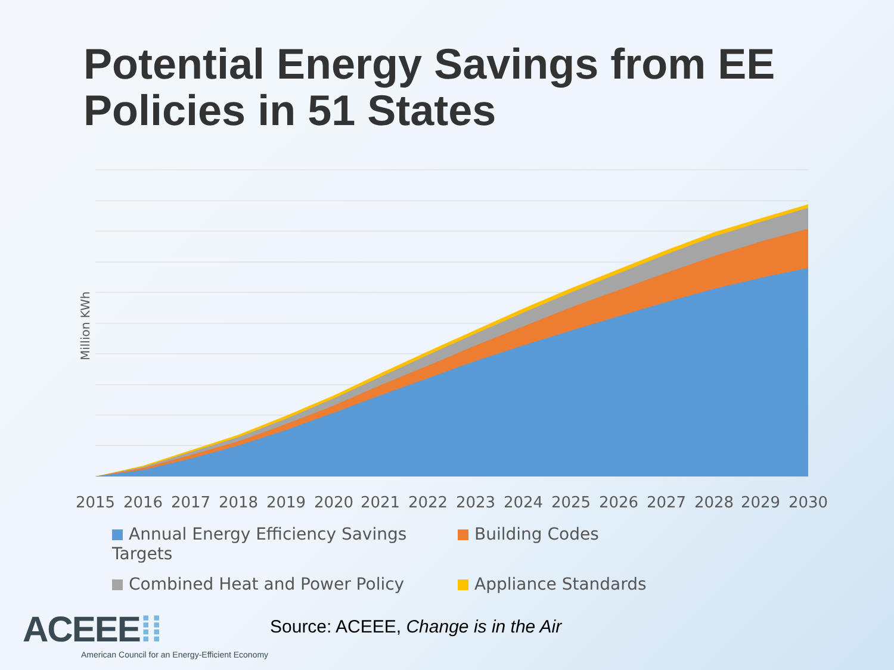Potential Energy Savings from EE Policies in 51 States
Million KWh
2015
2016
2017
2018
2019
2020
2021
2022
2023
2024
2025
2026
2027
2028
2029
2030
Annual Energy Efficiency Savings Targets
Building Codes
Combined Heat and Power Policy
Appliance Standards
ACEEE⁞⁞
American Council for an Energy-Efficient Economy
Source: ACEEE, Change is in the Air